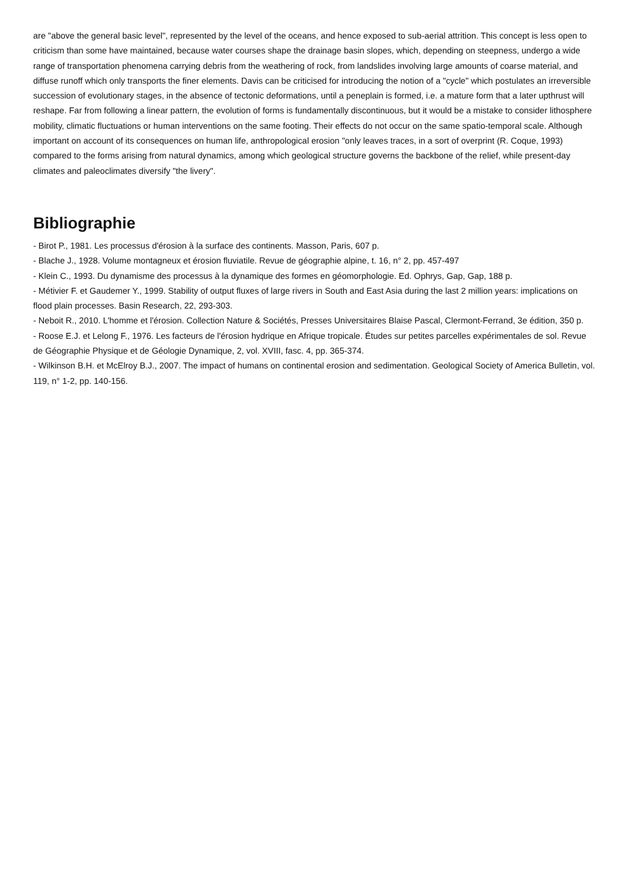are "above the general basic level", represented by the level of the oceans, and hence exposed to sub-aerial attrition. This concept is less open to criticism than some have maintained, because water courses shape the drainage basin slopes, which, depending on steepness, undergo a wide range of transportation phenomena carrying debris from the weathering of rock, from landslides involving large amounts of coarse material, and diffuse runoff which only transports the finer elements. Davis can be criticised for introducing the notion of a "cycle" which postulates an irreversible succession of evolutionary stages, in the absence of tectonic deformations, until a peneplain is formed, i.e. a mature form that a later upthrust will reshape. Far from following a linear pattern, the evolution of forms is fundamentally discontinuous, but it would be a mistake to consider lithosphere mobility, climatic fluctuations or human interventions on the same footing. Their effects do not occur on the same spatio-temporal scale. Although important on account of its consequences on human life, anthropological erosion "only leaves traces, in a sort of overprint (R. Coque, 1993) compared to the forms arising from natural dynamics, among which geological structure governs the backbone of the relief, while present-day climates and paleoclimates diversify "the livery".
Bibliographie
- Birot P., 1981. Les processus d'érosion à la surface des continents. Masson, Paris, 607 p.
- Blache J., 1928. Volume montagneux et érosion fluviatile. Revue de géographie alpine, t. 16, n° 2, pp. 457-497
- Klein C., 1993. Du dynamisme des processus à la dynamique des formes en géomorphologie. Ed. Ophrys, Gap, Gap, 188 p.
- Métivier F. et Gaudemer Y., 1999. Stability of output fluxes of large rivers in South and East Asia during the last 2 million years: implications on flood plain processes. Basin Research, 22, 293-303.
- Neboit R., 2010. L'homme et l'érosion. Collection Nature & Sociétés, Presses Universitaires Blaise Pascal, Clermont-Ferrand, 3e édition, 350 p.
- Roose E.J. et Lelong F., 1976. Les facteurs de l'érosion hydrique en Afrique tropicale. Études sur petites parcelles expérimentales de sol. Revue de Géographie Physique et de Géologie Dynamique, 2, vol. XVIII, fasc. 4, pp. 365-374.
- Wilkinson B.H. et McElroy B.J., 2007. The impact of humans on continental erosion and sedimentation. Geological Society of America Bulletin, vol. 119, n° 1-2, pp. 140-156.